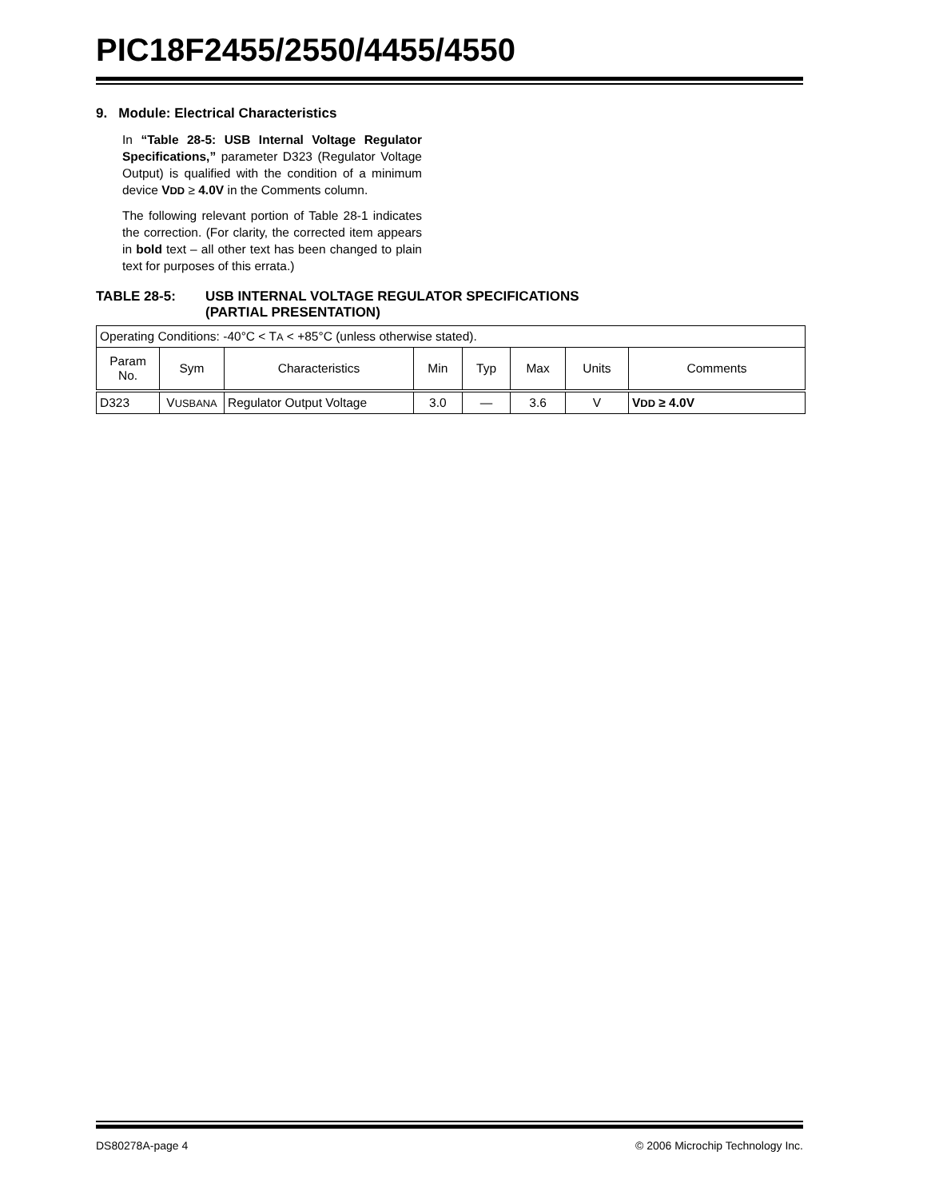PIC18F2455/2550/4455/4550
9. Module: Electrical Characteristics
In “Table 28-5: USB Internal Voltage Regulator Specifications,” parameter D323 (Regulator Voltage Output) is qualified with the condition of a minimum device VDD ≥ 4.0V in the Comments column.
The following relevant portion of Table 28-1 indicates the correction. (For clarity, the corrected item appears in bold text – all other text has been changed to plain text for purposes of this errata.)
TABLE 28-5: USB INTERNAL VOLTAGE REGULATOR SPECIFICATIONS
(PARTIAL PRESENTATION)
| Operating Conditions: -40°C < T A < +85°C (unless otherwise stated). | | | | | | | |
| Param No. | Sym | Characteristics | Min | Typ | Max | Units | Comments |
| D323 | V USBANA | Regulator Output Voltage | 3.0 | — | 3.6 | V | V DD ≥ 4.0V |
DS80278A-page 4 © 2006 Microchip Technology Inc.